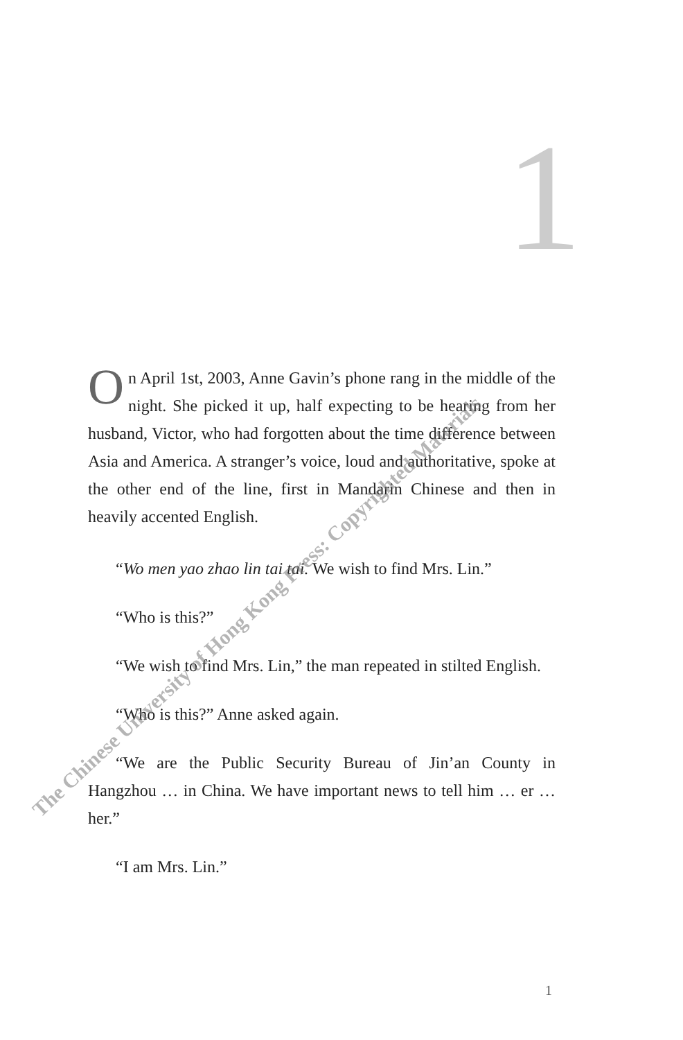1
On April 1st, 2003, Anne Gavin’s phone rang in the middle of the night. She picked it up, half expecting to be hearing from her husband, Victor, who had forgotten about the time difference between Asia and America. A stranger’s voice, loud and authoritative, spoke at the other end of the line, first in Mandarin Chinese and then in heavily accented English.
“Wo men yao zhao lin tai tai. We wish to find Mrs. Lin.”
“Who is this?”
“We wish to find Mrs. Lin,” the man repeated in stilted English.
“Who is this?” Anne asked again.
“We are the Public Security Bureau of Jin’an County in Hangzhou … in China. We have important news to tell him … er … her.”
“I am Mrs. Lin.”
The Chinese University of Hong Kong Press: Copyrighted Materials
1